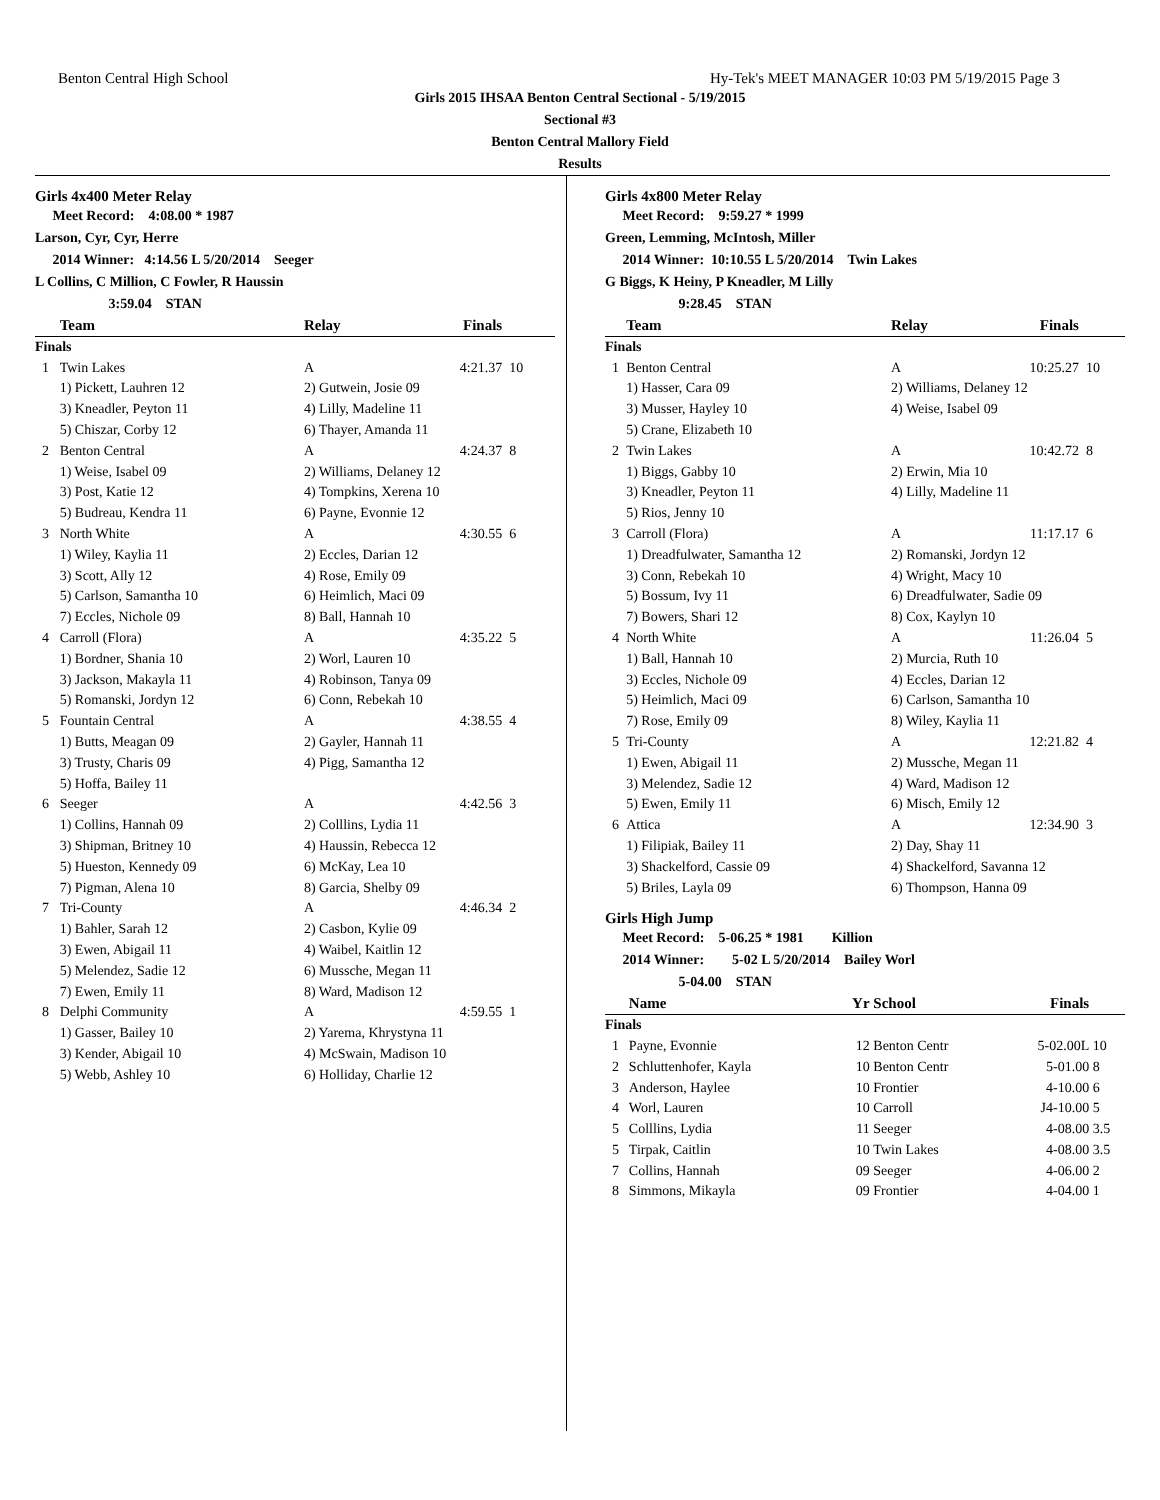Benton Central High School Hy-Tek's MEET MANAGER 10:03 PM 5/19/2015 Page 3
Girls 2015 IHSAA Benton Central Sectional - 5/19/2015
Sectional #3
Benton Central Mallory Field
Results
Girls 4x400 Meter Relay
Meet Record: 4:08.00 * 1987
Larson, Cyr, Cyr, Herre
2014 Winner: 4:14.56 L 5/20/2014 Seeger
L Collins, C Million, C Fowler, R Haussin
3:59.04 STAN
| | Team | Relay | Finals | |
| --- | --- | --- | --- | --- |
| Finals | | | | |
| 1 | Twin Lakes | A | 4:21.37 | 10 |
| | 1) Pickett, Lauhren 12 | 2) Gutwein, Josie 09 | | |
| | 3) Kneadler, Peyton 11 | 4) Lilly, Madeline 11 | | |
| | 5) Chiszar, Corby 12 | 6) Thayer, Amanda 11 | | |
| 2 | Benton Central | A | 4:24.37 | 8 |
| | 1) Weise, Isabel 09 | 2) Williams, Delaney 12 | | |
| | 3) Post, Katie 12 | 4) Tompkins, Xerena 10 | | |
| | 5) Budreau, Kendra 11 | 6) Payne, Evonnie 12 | | |
| 3 | North White | A | 4:30.55 | 6 |
| | 1) Wiley, Kaylia 11 | 2) Eccles, Darian 12 | | |
| | 3) Scott, Ally 12 | 4) Rose, Emily 09 | | |
| | 5) Carlson, Samantha 10 | 6) Heimlich, Maci 09 | | |
| | 7) Eccles, Nichole 09 | 8) Ball, Hannah 10 | | |
| 4 | Carroll (Flora) | A | 4:35.22 | 5 |
| | 1) Bordner, Shania 10 | 2) Worl, Lauren 10 | | |
| | 3) Jackson, Makayla 11 | 4) Robinson, Tanya 09 | | |
| | 5) Romanski, Jordyn 12 | 6) Conn, Rebekah 10 | | |
| 5 | Fountain Central | A | 4:38.55 | 4 |
| | 1) Butts, Meagan 09 | 2) Gayler, Hannah 11 | | |
| | 3) Trusty, Charis 09 | 4) Pigg, Samantha 12 | | |
| | 5) Hoffa, Bailey 11 | | | |
| 6 | Seeger | A | 4:42.56 | 3 |
| | 1) Collins, Hannah 09 | 2) Colllins, Lydia 11 | | |
| | 3) Shipman, Britney 10 | 4) Haussin, Rebecca 12 | | |
| | 5) Hueston, Kennedy 09 | 6) McKay, Lea 10 | | |
| | 7) Pigman, Alena 10 | 8) Garcia, Shelby 09 | | |
| 7 | Tri-County | A | 4:46.34 | 2 |
| | 1) Bahler, Sarah 12 | 2) Casbon, Kylie 09 | | |
| | 3) Ewen, Abigail 11 | 4) Waibel, Kaitlin 12 | | |
| | 5) Melendez, Sadie 12 | 6) Mussche, Megan 11 | | |
| | 7) Ewen, Emily 11 | 8) Ward, Madison 12 | | |
| 8 | Delphi Community | A | 4:59.55 | 1 |
| | 1) Gasser, Bailey 10 | 2) Yarema, Khrystyna 11 | | |
| | 3) Kender, Abigail 10 | 4) McSwain, Madison 10 | | |
| | 5) Webb, Ashley 10 | 6) Holliday, Charlie 12 | | |
Girls 4x800 Meter Relay
Meet Record: 9:59.27 * 1999
Green, Lemming, McIntosh, Miller
2014 Winner: 10:10.55 L 5/20/2014 Twin Lakes
G Biggs, K Heiny, P Kneadler, M Lilly
9:28.45 STAN
| | Team | Relay | Finals | |
| --- | --- | --- | --- | --- |
| Finals | | | | |
| 1 | Benton Central | A | 10:25.27 | 10 |
| | 1) Hasser, Cara 09 | 2) Williams, Delaney 12 | | |
| | 3) Musser, Hayley 10 | 4) Weise, Isabel 09 | | |
| | 5) Crane, Elizabeth 10 | | | |
| 2 | Twin Lakes | A | 10:42.72 | 8 |
| | 1) Biggs, Gabby 10 | 2) Erwin, Mia 10 | | |
| | 3) Kneadler, Peyton 11 | 4) Lilly, Madeline 11 | | |
| | 5) Rios, Jenny 10 | | | |
| 3 | Carroll (Flora) | A | 11:17.17 | 6 |
| | 1) Dreadfulwater, Samantha 12 | 2) Romanski, Jordyn 12 | | |
| | 3) Conn, Rebekah 10 | 4) Wright, Macy 10 | | |
| | 5) Bossum, Ivy 11 | 6) Dreadfulwater, Sadie 09 | | |
| | 7) Bowers, Shari 12 | 8) Cox, Kaylyn 10 | | |
| 4 | North White | A | 11:26.04 | 5 |
| | 1) Ball, Hannah 10 | 2) Murcia, Ruth 10 | | |
| | 3) Eccles, Nichole 09 | 4) Eccles, Darian 12 | | |
| | 5) Heimlich, Maci 09 | 6) Carlson, Samantha 10 | | |
| | 7) Rose, Emily 09 | 8) Wiley, Kaylia 11 | | |
| 5 | Tri-County | A | 12:21.82 | 4 |
| | 1) Ewen, Abigail 11 | 2) Mussche, Megan 11 | | |
| | 3) Melendez, Sadie 12 | 4) Ward, Madison 12 | | |
| | 5) Ewen, Emily 11 | 6) Misch, Emily 12 | | |
| 6 | Attica | A | 12:34.90 | 3 |
| | 1) Filipiak, Bailey 11 | 2) Day, Shay 11 | | |
| | 3) Shackelford, Cassie 09 | 4) Shackelford, Savanna 12 | | |
| | 5) Briles, Layla 09 | 6) Thompson, Hanna 09 | | |
Girls High Jump
Meet Record: 5-06.25 * 1981 Killion
2014 Winner: 5-02 L 5/20/2014 Bailey Worl
5-04.00 STAN
| | Name | Yr | School | Finals | |
| --- | --- | --- | --- | --- | --- |
| Finals | | | | | |
| 1 | Payne, Evonnie | 12 | Benton Centr | 5-02.00L | 10 |
| 2 | Schluttenhofer, Kayla | 10 | Benton Centr | 5-01.00 | 8 |
| 3 | Anderson, Haylee | 10 | Frontier | 4-10.00 | 6 |
| 4 | Worl, Lauren | 10 | Carroll | J4-10.00 | 5 |
| 5 | Colllins, Lydia | 11 | Seeger | 4-08.00 | 3.5 |
| 5 | Tirpak, Caitlin | 10 | Twin Lakes | 4-08.00 | 3.5 |
| 7 | Collins, Hannah | 09 | Seeger | 4-06.00 | 2 |
| 8 | Simmons, Mikayla | 09 | Frontier | 4-04.00 | 1 |